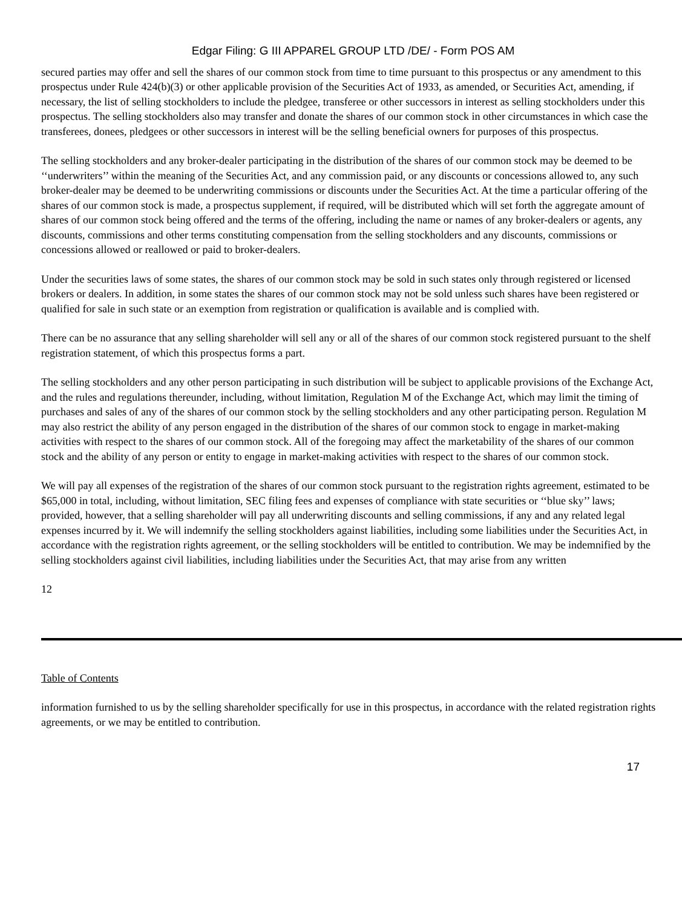Edgar Filing: G III APPAREL GROUP LTD /DE/ - Form POS AM
secured parties may offer and sell the shares of our common stock from time to time pursuant to this prospectus or any amendment to this prospectus under Rule 424(b)(3) or other applicable provision of the Securities Act of 1933, as amended, or Securities Act, amending, if necessary, the list of selling stockholders to include the pledgee, transferee or other successors in interest as selling stockholders under this prospectus. The selling stockholders also may transfer and donate the shares of our common stock in other circumstances in which case the transferees, donees, pledgees or other successors in interest will be the selling beneficial owners for purposes of this prospectus.
The selling stockholders and any broker-dealer participating in the distribution of the shares of our common stock may be deemed to be ‘‘underwriters’’ within the meaning of the Securities Act, and any commission paid, or any discounts or concessions allowed to, any such broker-dealer may be deemed to be underwriting commissions or discounts under the Securities Act. At the time a particular offering of the shares of our common stock is made, a prospectus supplement, if required, will be distributed which will set forth the aggregate amount of shares of our common stock being offered and the terms of the offering, including the name or names of any broker-dealers or agents, any discounts, commissions and other terms constituting compensation from the selling stockholders and any discounts, commissions or concessions allowed or reallowed or paid to broker-dealers.
Under the securities laws of some states, the shares of our common stock may be sold in such states only through registered or licensed brokers or dealers. In addition, in some states the shares of our common stock may not be sold unless such shares have been registered or qualified for sale in such state or an exemption from registration or qualification is available and is complied with.
There can be no assurance that any selling shareholder will sell any or all of the shares of our common stock registered pursuant to the shelf registration statement, of which this prospectus forms a part.
The selling stockholders and any other person participating in such distribution will be subject to applicable provisions of the Exchange Act, and the rules and regulations thereunder, including, without limitation, Regulation M of the Exchange Act, which may limit the timing of purchases and sales of any of the shares of our common stock by the selling stockholders and any other participating person. Regulation M may also restrict the ability of any person engaged in the distribution of the shares of our common stock to engage in market-making activities with respect to the shares of our common stock. All of the foregoing may affect the marketability of the shares of our common stock and the ability of any person or entity to engage in market-making activities with respect to the shares of our common stock.
We will pay all expenses of the registration of the shares of our common stock pursuant to the registration rights agreement, estimated to be $65,000 in total, including, without limitation, SEC filing fees and expenses of compliance with state securities or ‘‘blue sky’’ laws; provided, however, that a selling shareholder will pay all underwriting discounts and selling commissions, if any and any related legal expenses incurred by it. We will indemnify the selling stockholders against liabilities, including some liabilities under the Securities Act, in accordance with the registration rights agreement, or the selling stockholders will be entitled to contribution. We may be indemnified by the selling stockholders against civil liabilities, including liabilities under the Securities Act, that may arise from any written
12
Table of Contents
information furnished to us by the selling shareholder specifically for use in this prospectus, in accordance with the related registration rights agreements, or we may be entitled to contribution.
17